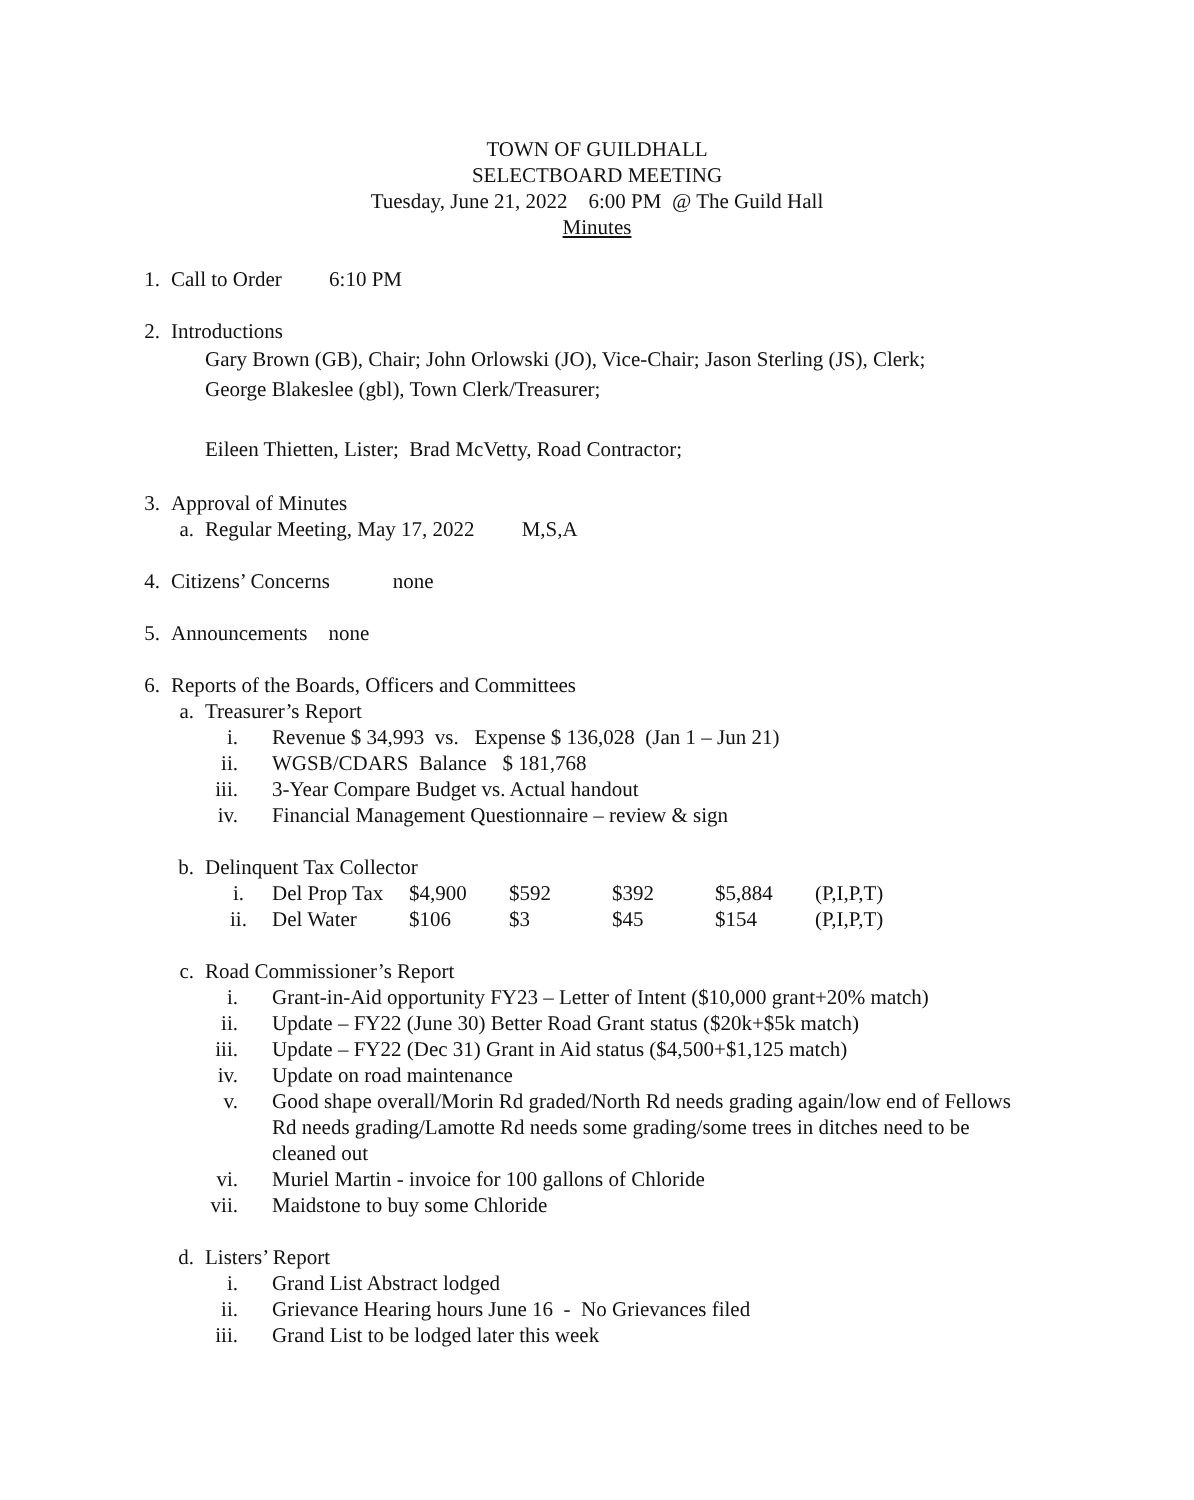TOWN OF GUILDHALL
SELECTBOARD MEETING
Tuesday, June 21, 2022 6:00 PM @ The Guild Hall
Minutes
1. Call to Order 6:10 PM
2. Introductions
Gary Brown (GB), Chair; John Orlowski (JO), Vice-Chair; Jason Sterling (JS), Clerk;
George Blakeslee (gbl), Town Clerk/Treasurer;
Eileen Thietten, Lister; Brad McVetty, Road Contractor;
3. Approval of Minutes
a. Regular Meeting, May 17, 2022 M,S,A
4. Citizens’ Concerns none
5. Announcements none
6. Reports of the Boards, Officers and Committees
a. Treasurer’s Report
i. Revenue $ 34,993 vs. Expense $ 136,028 (Jan 1 – Jun 21)
ii. WGSB/CDARS Balance $ 181,768
iii. 3-Year Compare Budget vs. Actual handout
iv. Financial Management Questionnaire – review & sign
b. Delinquent Tax Collector
| i. | Del Prop Tax | $4,900 | $592 | $392 | $5,884 | (P,I,P,T) |
| ii. | Del Water | $106 | $3 | $45 | $154 | (P,I,P,T) |
c. Road Commissioner’s Report
i. Grant-in-Aid opportunity FY23 – Letter of Intent ($10,000 grant+20% match)
ii. Update – FY22 (June 30) Better Road Grant status ($20k+$5k match)
iii. Update – FY22 (Dec 31) Grant in Aid status ($4,500+$1,125 match)
iv. Update on road maintenance
v. Good shape overall/Morin Rd graded/North Rd needs grading again/low end of Fellows Rd needs grading/Lamotte Rd needs some grading/some trees in ditches need to be cleaned out
vi. Muriel Martin - invoice for 100 gallons of Chloride
vii. Maidstone to buy some Chloride
d. Listers’ Report
i. Grand List Abstract lodged
ii. Grievance Hearing hours June 16 - No Grievances filed
iii. Grand List to be lodged later this week